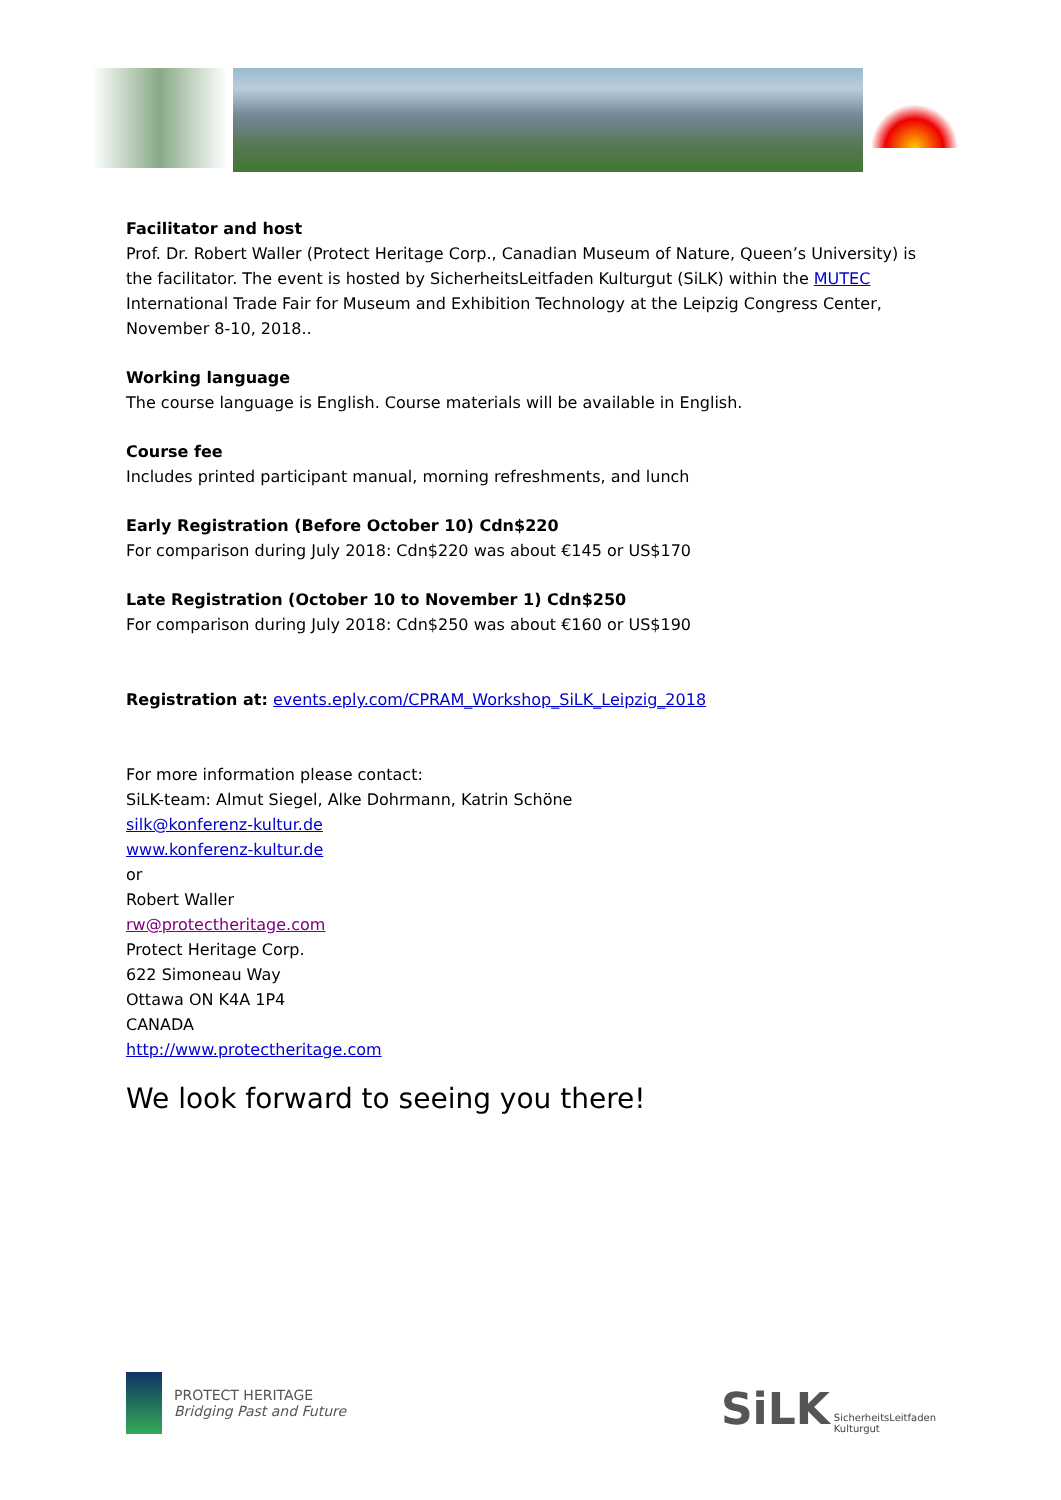Facilitator and host
Prof. Dr. Robert Waller (Protect Heritage Corp., Canadian Museum of Nature, Queen’s University) is the facilitator. The event is hosted by SicherheitsLeitfaden Kulturgut (SiLK) within the MUTEC International Trade Fair for Museum and Exhibition Technology at the Leipzig Congress Center, November 8-10, 2018..
Working language
The course language is English. Course materials will be available in English.
Course fee
Includes printed participant manual, morning refreshments, and lunch
Early Registration (Before October 10) Cdn$220
For comparison during July 2018: Cdn$220 was about €145 or US$170
Late Registration (October 10 to November 1) Cdn$250
For comparison during July 2018: Cdn$250 was about €160 or US$190
Registration at: events.eply.com/CPRAM_Workshop_SiLK_Leipzig_2018
For more information please contact:
SiLK-team: Almut Siegel, Alke Dohrmann, Katrin Schöne
silk@konferenz-kultur.de
www.konferenz-kultur.de
or
Robert Waller
rw@protectheritage.com
Protect Heritage Corp.
622 Simoneau Way
Ottawa ON K4A 1P4
CANADA
http://www.protectheritage.com
We look forward to seeing you there!
PROTECT HERITAGE
Bridging Past and Future
SiLK
SicherheitsLeitfaden
Kulturgut